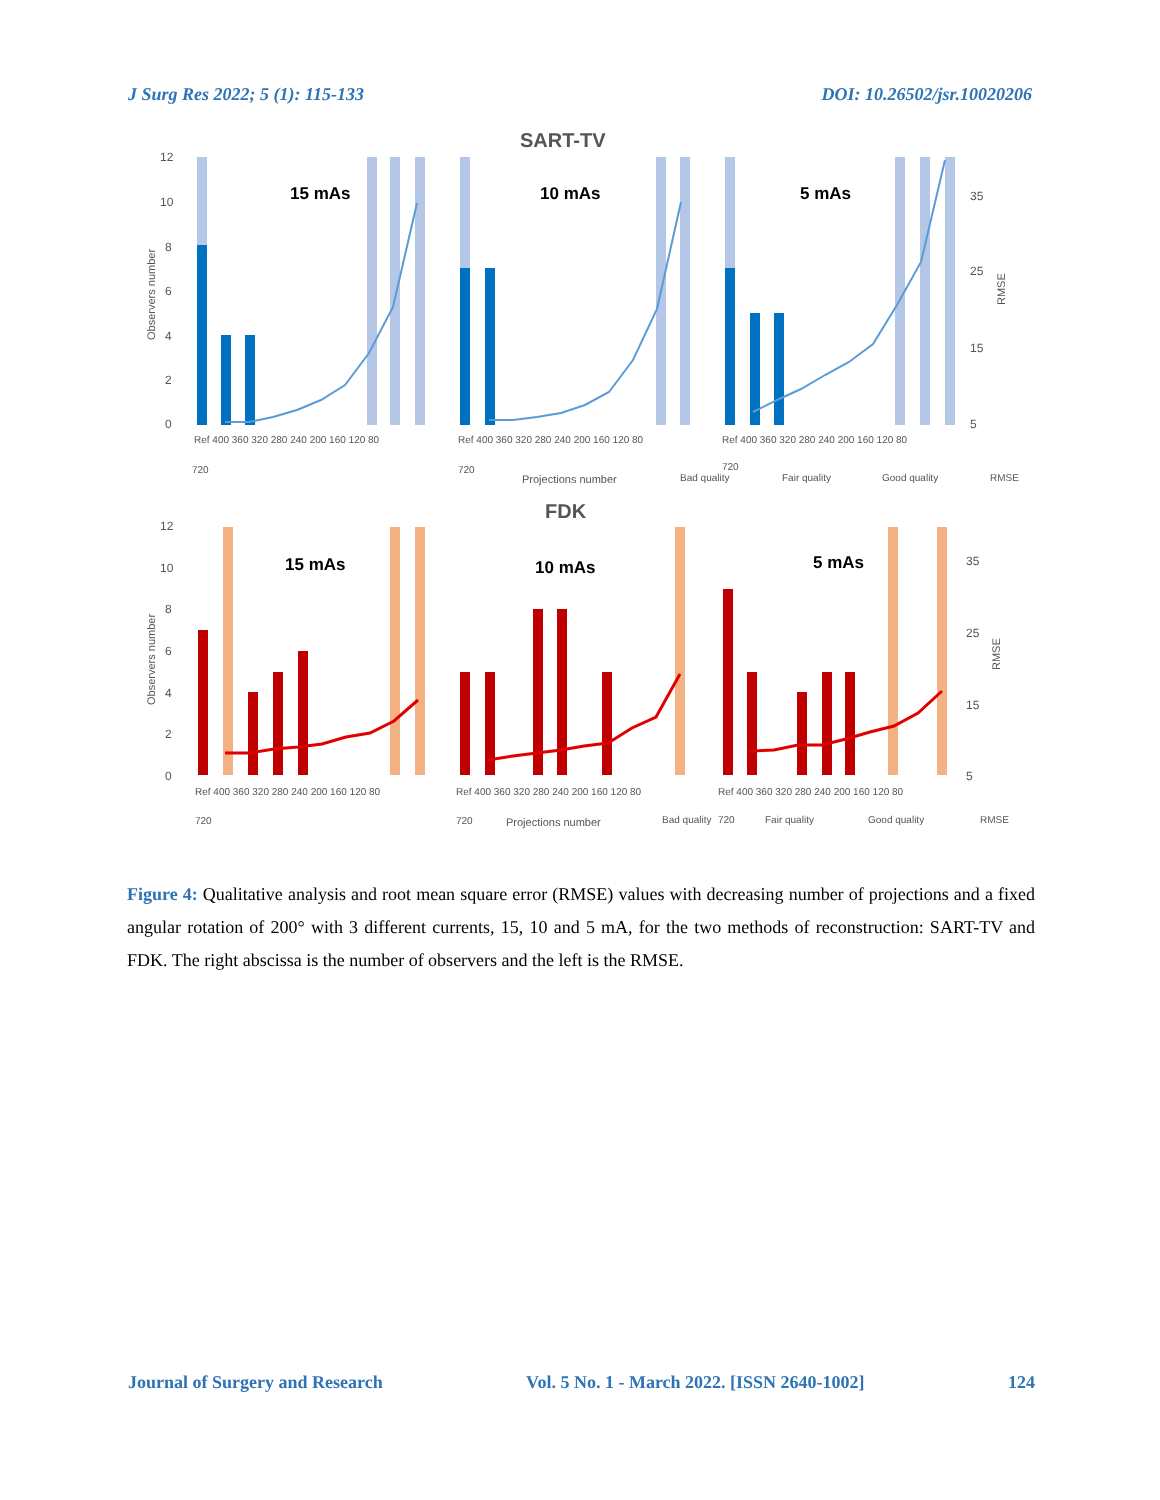J Surg Res 2022; 5 (1): 115-133 DOI: 10.26502/jsr.10020206
SART-TV
12
10
8
6
4
2
0
35
25
15
5
Observers number
RMSE
15 mAs
10 mAs
5 mAs
Ref 400 360 320 280 240 200 160 120 80
Ref 400 360 320 280 240 200 160 120 80
Ref 400 360 320 280 240 200 160 120 80
720
720
720
Projections number
Bad quality
Fair quality
Good quality
RMSE
FDK
12
10
8
6
4
2
0
35
25
15
5
Observers number
RMSE
15 mAs
10 mAs
5 mAs
Ref 400 360 320 280 240 200 160 120 80
Ref 400 360 320 280 240 200 160 120 80
Ref 400 360 320 280 240 200 160 120 80
720
720
Projections number
Bad quality
720
Fair quality
Good quality
RMSE
Figure 4: Qualitative analysis and root mean square error (RMSE) values with decreasing number of projections and a fixed angular rotation of 200° with 3 different currents, 15, 10 and 5 mA, for the two methods of reconstruction: SART-TV and FDK. The right abscissa is the number of observers and the left is the RMSE.
Journal of Surgery and Research Vol. 5 No. 1 - March 2022. [ISSN 2640-1002] 124